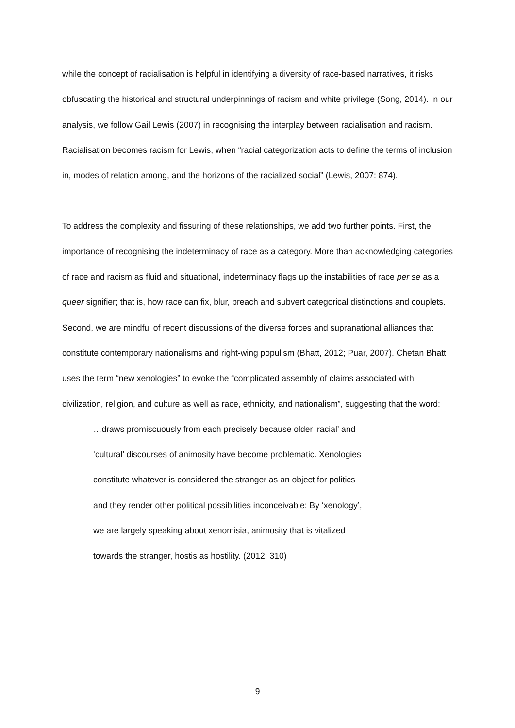while the concept of racialisation is helpful in identifying a diversity of race-based narratives, it risks obfuscating the historical and structural underpinnings of racism and white privilege (Song, 2014). In our analysis, we follow Gail Lewis (2007) in recognising the interplay between racialisation and racism. Racialisation becomes racism for Lewis, when “racial categorization acts to define the terms of inclusion in, modes of relation among, and the horizons of the racialized social” (Lewis, 2007: 874).
To address the complexity and fissuring of these relationships, we add two further points. First, the importance of recognising the indeterminacy of race as a category. More than acknowledging categories of race and racism as fluid and situational, indeterminacy flags up the instabilities of race per se as a queer signifier; that is, how race can fix, blur, breach and subvert categorical distinctions and couplets. Second, we are mindful of recent discussions of the diverse forces and supranational alliances that constitute contemporary nationalisms and right-wing populism (Bhatt, 2012; Puar, 2007). Chetan Bhatt uses the term “new xenologies” to evoke the “complicated assembly of claims associated with civilization, religion, and culture as well as race, ethnicity, and nationalism”, suggesting that the word:
…draws promiscuously from each precisely because older ‘racial’ and
‘cultural’ discourses of animosity have become problematic. Xenologies
constitute whatever is considered the stranger as an object for politics
and they render other political possibilities inconceivable: By ‘xenology’,
we are largely speaking about xenomisia, animosity that is vitalized
towards the stranger, hostis as hostility. (2012: 310)
9